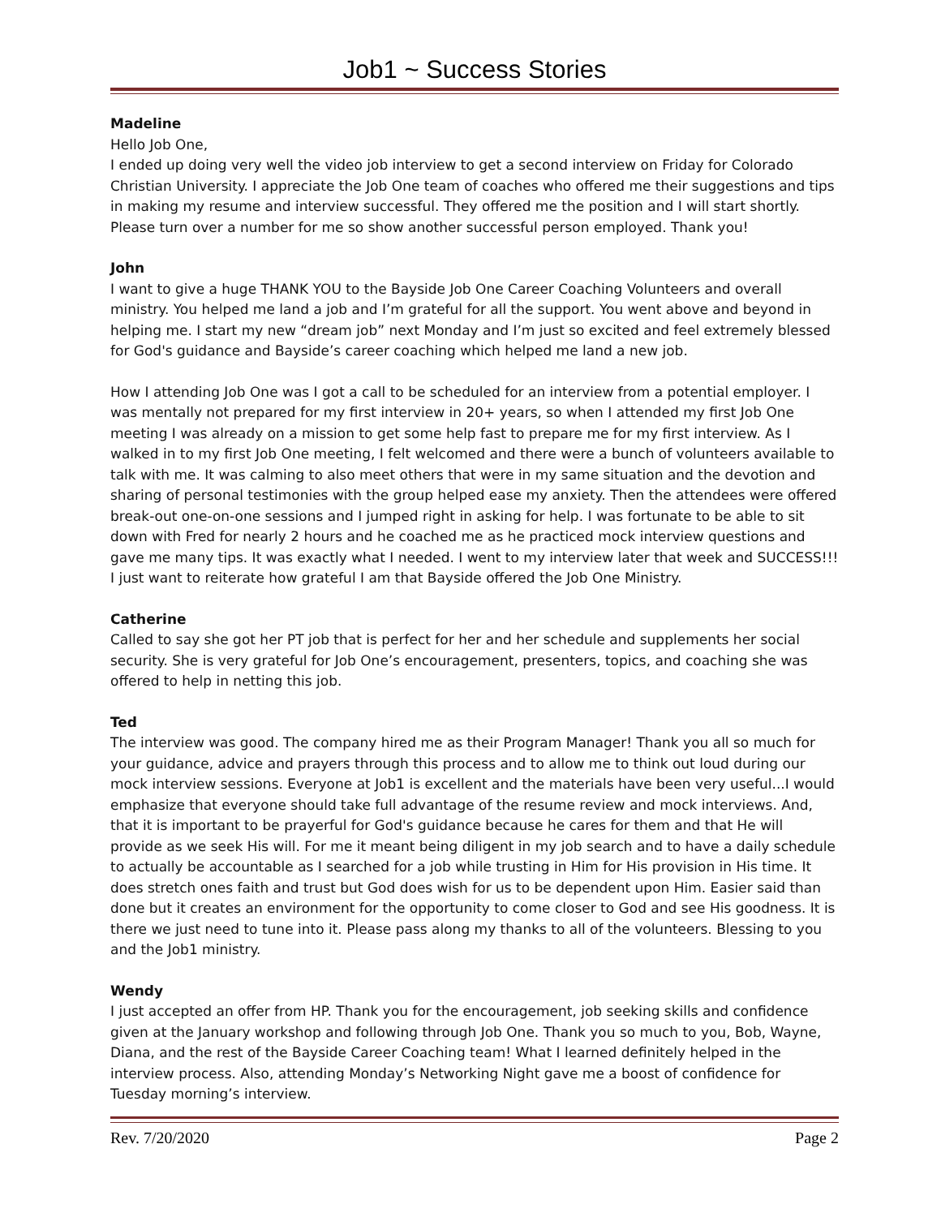Job1 ~ Success Stories
Madeline
Hello Job One,
I ended up doing very well the video job interview to get a second interview on Friday for Colorado Christian University. I appreciate the Job One team of coaches who offered me their suggestions and tips in making my resume and interview successful. They offered me the position and I will start shortly. Please turn over a number for me so show another successful person employed. Thank you!
John
I want to give a huge THANK YOU to the Bayside Job One Career Coaching Volunteers and overall ministry. You helped me land a job and I’m grateful for all the support. You went above and beyond in helping me. I start my new “dream job” next Monday and I’m just so excited and feel extremely blessed for God's guidance and Bayside’s career coaching which helped me land a new job.
How I attending Job One was I got a call to be scheduled for an interview from a potential employer. I was mentally not prepared for my first interview in 20+ years, so when I attended my first Job One meeting I was already on a mission to get some help fast to prepare me for my first interview. As I walked in to my first Job One meeting, I felt welcomed and there were a bunch of volunteers available to talk with me. It was calming to also meet others that were in my same situation and the devotion and sharing of personal testimonies with the group helped ease my anxiety. Then the attendees were offered break-out one-on-one sessions and I jumped right in asking for help. I was fortunate to be able to sit down with Fred for nearly 2 hours and he coached me as he practiced mock interview questions and gave me many tips. It was exactly what I needed. I went to my interview later that week and SUCCESS!!!
I just want to reiterate how grateful I am that Bayside offered the Job One Ministry.
Catherine
Called to say she got her PT job that is perfect for her and her schedule and supplements her social security. She is very grateful for Job One’s encouragement, presenters, topics, and coaching she was offered to help in netting this job.
Ted
The interview was good. The company hired me as their Program Manager! Thank you all so much for your guidance, advice and prayers through this process and to allow me to think out loud during our mock interview sessions. Everyone at Job1 is excellent and the materials have been very useful...I would emphasize that everyone should take full advantage of the resume review and mock interviews. And, that it is important to be prayerful for God's guidance because he cares for them and that He will provide as we seek His will. For me it meant being diligent in my job search and to have a daily schedule to actually be accountable as I searched for a job while trusting in Him for His provision in His time. It does stretch ones faith and trust but God does wish for us to be dependent upon Him. Easier said than done but it creates an environment for the opportunity to come closer to God and see His goodness. It is there we just need to tune into it. Please pass along my thanks to all of the volunteers. Blessing to you and the Job1 ministry.
Wendy
I just accepted an offer from HP. Thank you for the encouragement, job seeking skills and confidence given at the January workshop and following through Job One. Thank you so much to you, Bob, Wayne, Diana, and the rest of the Bayside Career Coaching team! What I learned definitely helped in the interview process. Also, attending Monday’s Networking Night gave me a boost of confidence for Tuesday morning’s interview.
Rev. 7/20/2020 Page 2